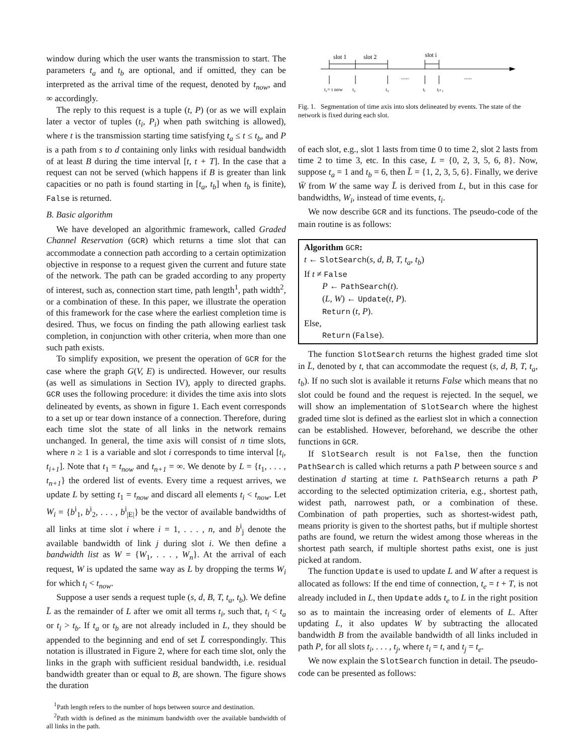window during which the user wants the transmission to start. The parameters t<sub>a</sub> and t<sub>b</sub> are optional, and if omitted, they can be interpreted as the arrival time of the request, denoted by t<sub>now</sub>, and ∞ accordingly.
The reply to this request is a tuple (t, P) (or as we will explain later a vector of tuples (t<sub>i</sub>, P<sub>i</sub>) when path switching is allowed), where t is the transmission starting time satisfying t<sub>a</sub> ≤ t ≤ t<sub>b</sub>, and P is a path from s to d containing only links with residual bandwidth of at least B during the time interval [t, t + T]. In the case that a request can not be served (which happens if B is greater than link capacities or no path is found starting in [t<sub>a</sub>, t<sub>b</sub>] when t<sub>b</sub> is finite), False is returned.
B. Basic algorithm
We have developed an algorithmic framework, called Graded Channel Reservation (GCR) which returns a time slot that can accommodate a connection path according to a certain optimization objective in response to a request given the current and future state of the network. The path can be graded according to any property of interest, such as, connection start time, path length<sup>1</sup>, path width<sup>2</sup>, or a combination of these. In this paper, we illustrate the operation of this framework for the case where the earliest completion time is desired. Thus, we focus on finding the path allowing earliest task completion, in conjunction with other criteria, when more than one such path exists.
To simplify exposition, we present the operation of GCR for the case where the graph G(V, E) is undirected. However, our results (as well as simulations in Section IV), apply to directed graphs. GCR uses the following procedure: it divides the time axis into slots delineated by events, as shown in figure 1. Each event corresponds to a set up or tear down instance of a connection. Therefore, during each time slot the state of all links in the network remains unchanged. In general, the time axis will consist of n time slots, where n ≥ 1 is a variable and slot i corresponds to time interval [t<sub>i</sub>, t<sub>i+1</sub>]. Note that t<sub>1</sub> = t<sub>now</sub> and t<sub>n+1</sub> = ∞. We denote by L = {t<sub>1</sub>, . . . , t<sub>n+1</sub>} the ordered list of events. Every time a request arrives, we update L by setting t<sub>1</sub> = t<sub>now</sub> and discard all elements t<sub>i</sub> < t<sub>now</sub>. Let W<sub>i</sub> = {b<sup>i</sup><sub>1</sub>, b<sup>i</sup><sub>2</sub>, . . . , b<sup>i</sup><sub>|E|</sub>} be the vector of available bandwidths of all links at time slot i where i = 1, . . . , n, and b<sup>i</sup><sub>j</sub> denote the available bandwidth of link j during slot i. We then define a bandwidth list as W = {W<sub>1</sub>, . . . , W<sub>n</sub>}. At the arrival of each request, W is updated the same way as L by dropping the terms W<sub>i</sub> for which t<sub>i</sub> < t<sub>now</sub>.
Suppose a user sends a request tuple (s, d, B, T, t<sub>a</sub>, t<sub>b</sub>). We define L̄ as the remainder of L after we omit all terms t<sub>i</sub>, such that, t<sub>i</sub> < t<sub>a</sub> or t<sub>i</sub> > t<sub>b</sub>. If t<sub>a</sub> or t<sub>b</sub> are not already included in L, they should be appended to the beginning and end of set L̄ correspondingly. This notation is illustrated in Figure 2, where for each time slot, only the links in the graph with sufficient residual bandwidth, i.e. residual bandwidth greater than or equal to B, are shown. The figure shows the duration
<sup>1</sup> Path length refers to the number of hops between source and destination.
<sup>2</sup> Path width is defined as the minimum bandwidth over the available bandwidth of all links in the path.
slot 1
slot 2
slot i
.....
.....
t₁= t now
t₂
t₃
tᵢ
tᵢ₊₁
Fig. 1. Segmentation of time axis into slots delineated by events. The state of the network is fixed during each slot.
of each slot, e.g., slot 1 lasts from time 0 to time 2, slot 2 lasts from time 2 to time 3, etc. In this case, L = {0, 2, 3, 5, 6, 8}. Now, suppose t<sub>a</sub> = 1 and t<sub>b</sub> = 6, then L̄ = {1, 2, 3, 5, 6}. Finally, we derive W̄ from W the same way L̄ is derived from L, but in this case for bandwidths, W<sub>i</sub>, instead of time events, t<sub>i</sub>.
We now describe GCR and its functions. The pseudo-code of the main routine is as follows:
Algorithm GCR:
t ← SlotSearch(s, d, B, T, t<sub>a</sub>, t<sub>b</sub>)
If t ≠ False
P ← PathSearch(t).
(L, W) ← Update(t, P).
Return (t, P).
Else,
Return (False).
The function SlotSearch returns the highest graded time slot in L̄, denoted by t, that can accommodate the request (s, d, B, T, t<sub>a</sub>, t<sub>b</sub>). If no such slot is available it returns False which means that no slot could be found and the request is rejected. In the sequel, we will show an implementation of SlotSearch where the highest graded time slot is defined as the earliest slot in which a connection can be established. However, beforehand, we describe the other functions in GCR.
If SlotSearch result is not False, then the function PathSearch is called which returns a path P between source s and destination d starting at time t. PathSearch returns a path P according to the selected optimization criteria, e.g., shortest path, widest path, narrowest path, or a combination of these. Combination of path properties, such as shortest-widest path, means priority is given to the shortest paths, but if multiple shortest paths are found, we return the widest among those whereas in the shortest path search, if multiple shortest paths exist, one is just picked at random.
The function Update is used to update L and W after a request is allocated as follows: If the end time of connection, t<sub>e</sub> = t + T, is not already included in L, then Update adds t<sub>e</sub> to L in the right position so as to maintain the increasing order of elements of L. After updating L, it also updates W by subtracting the allocated bandwidth B from the available bandwidth of all links included in path P, for all slots t<sub>i</sub>, . . . , t<sub>j</sub>, where t<sub>i</sub> = t, and t<sub>j</sub> = t<sub>e</sub>.
We now explain the SlotSearch function in detail. The pseudo-code can be presented as follows: